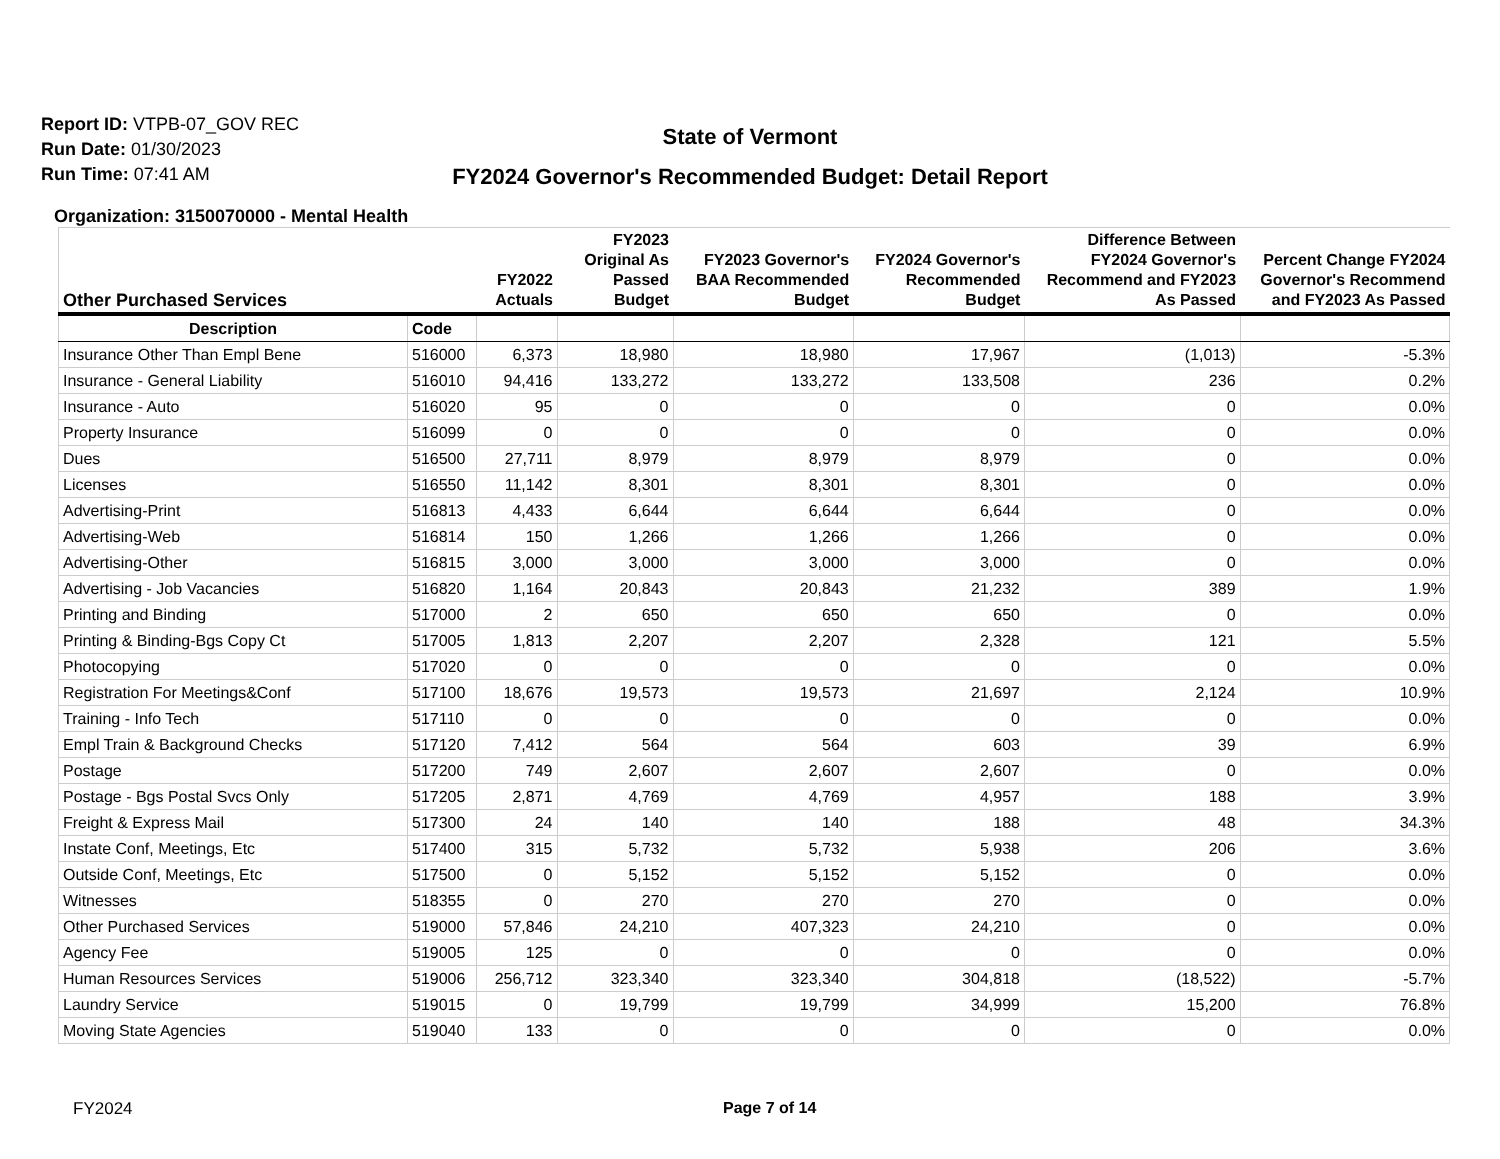Report ID: VTPB-07_GOV REC
Run Date: 01/30/2023
Run Time: 07:41 AM
State of Vermont
FY2024 Governor's Recommended Budget: Detail Report
Organization: 3150070000 - Mental Health
| Other Purchased Services | | FY2022 Actuals | FY2023 Original As Passed Budget | FY2023 Governor's BAA Recommended Budget | FY2024 Governor's Recommended Budget | Difference Between FY2024 Governor's Recommend and FY2023 As Passed | Percent Change FY2024 Governor's Recommend and FY2023 As Passed |
| --- | --- | --- | --- | --- | --- | --- | --- |
| Description | Code | | | | | | |
| Insurance Other Than Empl Bene | 516000 | 6,373 | 18,980 | 18,980 | 17,967 | (1,013) | -5.3% |
| Insurance - General Liability | 516010 | 94,416 | 133,272 | 133,272 | 133,508 | 236 | 0.2% |
| Insurance - Auto | 516020 | 95 | 0 | 0 | 0 | 0 | 0.0% |
| Property Insurance | 516099 | 0 | 0 | 0 | 0 | 0 | 0.0% |
| Dues | 516500 | 27,711 | 8,979 | 8,979 | 8,979 | 0 | 0.0% |
| Licenses | 516550 | 11,142 | 8,301 | 8,301 | 8,301 | 0 | 0.0% |
| Advertising-Print | 516813 | 4,433 | 6,644 | 6,644 | 6,644 | 0 | 0.0% |
| Advertising-Web | 516814 | 150 | 1,266 | 1,266 | 1,266 | 0 | 0.0% |
| Advertising-Other | 516815 | 3,000 | 3,000 | 3,000 | 3,000 | 0 | 0.0% |
| Advertising - Job Vacancies | 516820 | 1,164 | 20,843 | 20,843 | 21,232 | 389 | 1.9% |
| Printing and Binding | 517000 | 2 | 650 | 650 | 650 | 0 | 0.0% |
| Printing & Binding-Bgs Copy Ct | 517005 | 1,813 | 2,207 | 2,207 | 2,328 | 121 | 5.5% |
| Photocopying | 517020 | 0 | 0 | 0 | 0 | 0 | 0.0% |
| Registration For Meetings&Conf | 517100 | 18,676 | 19,573 | 19,573 | 21,697 | 2,124 | 10.9% |
| Training - Info Tech | 517110 | 0 | 0 | 0 | 0 | 0 | 0.0% |
| Empl Train & Background Checks | 517120 | 7,412 | 564 | 564 | 603 | 39 | 6.9% |
| Postage | 517200 | 749 | 2,607 | 2,607 | 2,607 | 0 | 0.0% |
| Postage - Bgs Postal Svcs Only | 517205 | 2,871 | 4,769 | 4,769 | 4,957 | 188 | 3.9% |
| Freight & Express Mail | 517300 | 24 | 140 | 140 | 188 | 48 | 34.3% |
| Instate Conf, Meetings, Etc | 517400 | 315 | 5,732 | 5,732 | 5,938 | 206 | 3.6% |
| Outside Conf, Meetings, Etc | 517500 | 0 | 5,152 | 5,152 | 5,152 | 0 | 0.0% |
| Witnesses | 518355 | 0 | 270 | 270 | 270 | 0 | 0.0% |
| Other Purchased Services | 519000 | 57,846 | 24,210 | 407,323 | 24,210 | 0 | 0.0% |
| Agency Fee | 519005 | 125 | 0 | 0 | 0 | 0 | 0.0% |
| Human Resources Services | 519006 | 256,712 | 323,340 | 323,340 | 304,818 | (18,522) | -5.7% |
| Laundry Service | 519015 | 0 | 19,799 | 19,799 | 34,999 | 15,200 | 76.8% |
| Moving State Agencies | 519040 | 133 | 0 | 0 | 0 | 0 | 0.0% |
FY2024 Page 7 of 14